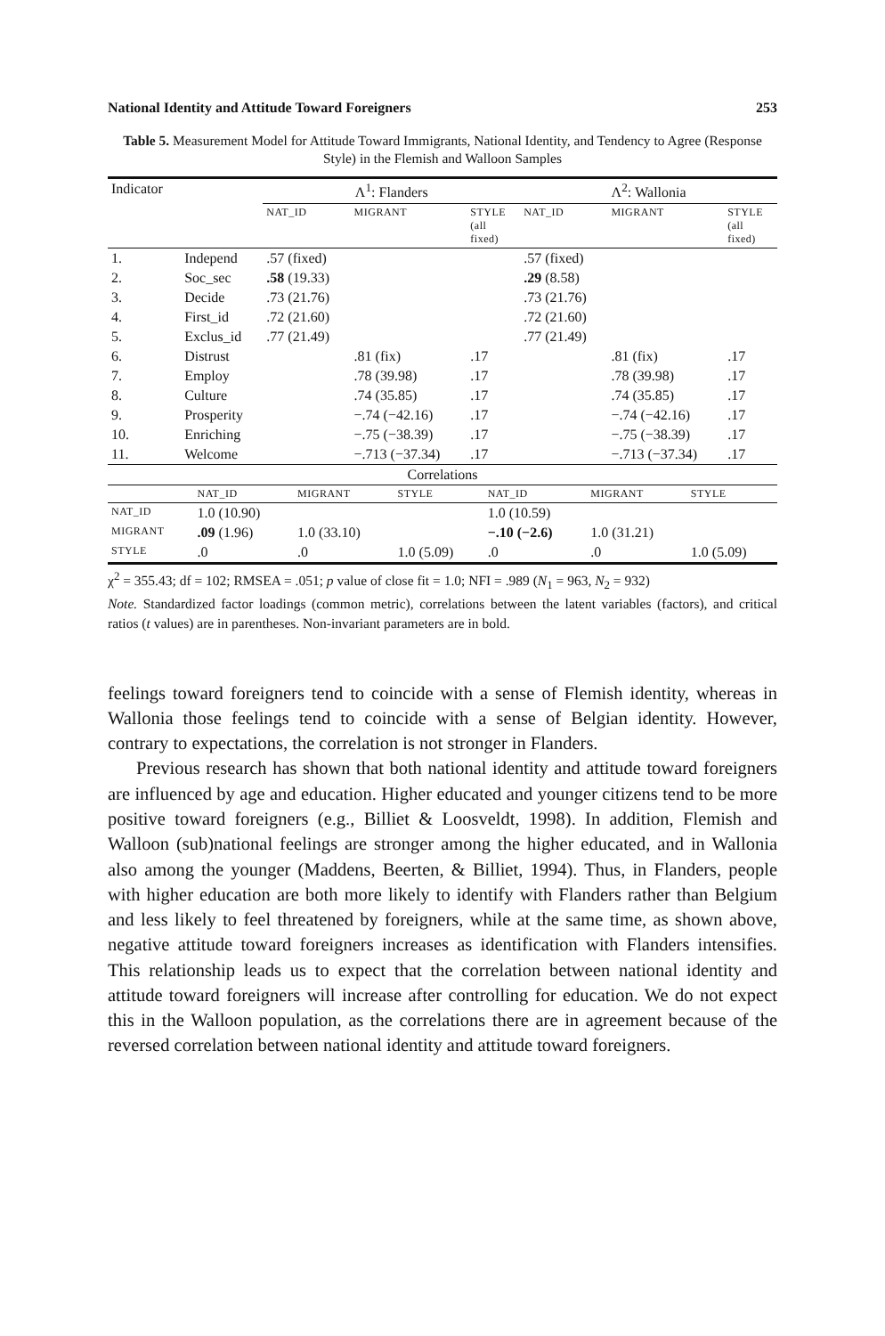National Identity and Attitude Toward Foreigners 253
Table 5. Measurement Model for Attitude Toward Immigrants, National Identity, and Tendency to Agree (Response Style) in the Flemish and Walloon Samples
| Indicator | | Λ<sup>1</sup>: Flanders | | | Λ<sup>2</sup>: Wallonia | | |
| --- | --- | --- | --- | --- | --- | --- | --- |
| | | NAT_ID | MIGRANT | STYLE (all fixed) | NAT_ID | MIGRANT | STYLE (all fixed) |
| 1. | Independ | .57 (fixed) | | | .57 (fixed) | | |
| 2. | Soc_sec | .58 (19.33) | | | .29 (8.58) | | |
| 3. | Decide | .73 (21.76) | | | .73 (21.76) | | |
| 4. | First_id | .72 (21.60) | | | .72 (21.60) | | |
| 5. | Exclus_id | .77 (21.49) | | | .77 (21.49) | | |
| 6. | Distrust | | .81 (fix) | .17 | | .81 (fix) | .17 |
| 7. | Employ | | .78 (39.98) | .17 | | .78 (39.98) | .17 |
| 8. | Culture | | .74 (35.85) | .17 | | .74 (35.85) | .17 |
| 9. | Prosperity | | −.74 (−42.16) | .17 | | −.74 (−42.16) | .17 |
| 10. | Enriching | | −.75 (−38.39) | .17 | | −.75 (−38.39) | .17 |
| 11. | Welcome | | −.713 (−37.34) | .17 | | −.713 (−37.34) | .17 |
| Correlations | | | | | | |
| --- | --- | --- | --- | --- | --- | --- |
| | NAT_ID | MIGRANT | STYLE | NAT_ID | MIGRANT | STYLE |
| NAT_ID | 1.0 (10.90) | | | 1.0 (10.59) | | |
| MIGRANT | .09 (1.96) | 1.0 (33.10) | | −.10 (−2.6) | 1.0 (31.21) | |
| STYLE | .0 | .0 | 1.0 (5.09) | .0 | .0 | 1.0 (5.09) |
χ<sup>2</sup> = 355.43; df = 102; RMSEA = .051; p value of close fit = 1.0; NFI = .989 (N<sub>1</sub> = 963, N<sub>2</sub> = 932)
Note. Standardized factor loadings (common metric), correlations between the latent variables (factors), and critical ratios (t values) are in parentheses. Non-invariant parameters are in bold.
feelings toward foreigners tend to coincide with a sense of Flemish identity, whereas in Wallonia those feelings tend to coincide with a sense of Belgian identity. However, contrary to expectations, the correlation is not stronger in Flanders.
Previous research has shown that both national identity and attitude toward foreigners are influenced by age and education. Higher educated and younger citizens tend to be more positive toward foreigners (e.g., Billiet & Loosveldt, 1998). In addition, Flemish and Walloon (sub)national feelings are stronger among the higher educated, and in Wallonia also among the younger (Maddens, Beerten, & Billiet, 1994). Thus, in Flanders, people with higher education are both more likely to identify with Flanders rather than Belgium and less likely to feel threatened by foreigners, while at the same time, as shown above, negative attitude toward foreigners increases as identification with Flanders intensifies. This relationship leads us to expect that the correlation between national identity and attitude toward foreigners will increase after controlling for education. We do not expect this in the Walloon population, as the correlations there are in agreement because of the reversed correlation between national identity and attitude toward foreigners.